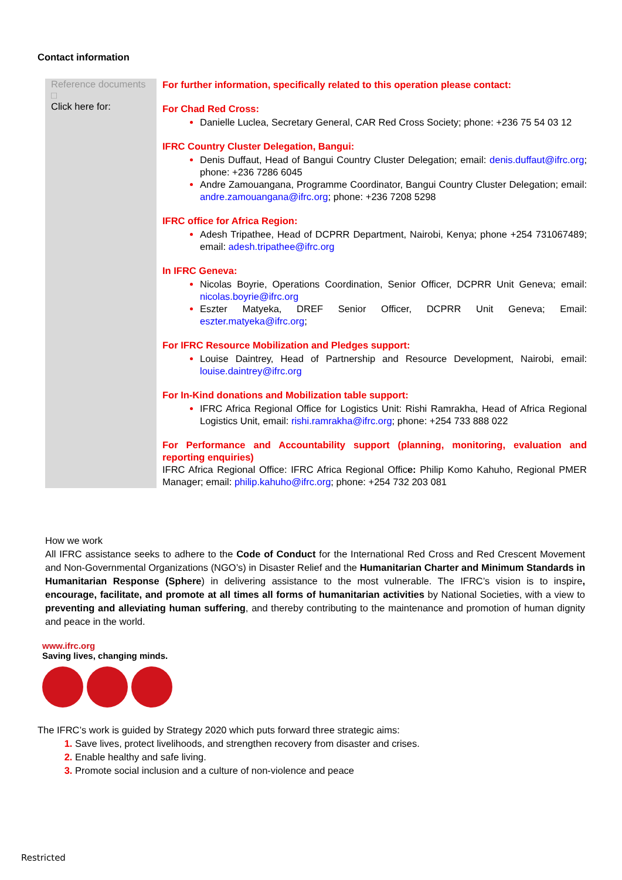Contact information
| Reference documents □ Click here for: | For further information, specifically related to this operation please contact: For Chad Red Cross: Danielle Luclea, Secretary General, CAR Red Cross Society; phone: +236 75 54 03 12 IFRC Country Cluster Delegation, Bangui: Denis Duffaut, Head of Bangui Country Cluster Delegation; email: denis.duffaut@ifrc.org ; phone: +236 7286 6045 Andre Zamouangana, Programme Coordinator, Bangui Country Cluster Delegation; email: andre.zamouangana@ifrc.org ; phone: +236 7208 5298 IFRC office for Africa Region: Adesh Tripathee, Head of DCPRR Department, Nairobi, Kenya; phone +254 731067489; email: adesh.tripathee@ifrc.org In IFRC Geneva: Nicolas Boyrie, Operations Coordination, Senior Officer, DCPRR Unit Geneva; email: nicolas.boyrie@ifrc.org Eszter Matyeka, DREF Senior Officer, DCPRR Unit Geneva; Email: eszter.matyeka@ifrc.org ; For IFRC Resource Mobilization and Pledges support: Louise Daintrey, Head of Partnership and Resource Development, Nairobi, email: louise.daintrey@ifrc.org For In-Kind donations and Mobilization table support: IFRC Africa Regional Office for Logistics Unit: Rishi Ramrakha, Head of Africa Regional Logistics Unit, email: rishi.ramrakha@ifrc.org ; phone: +254 733 888 022 For Performance and Accountability support (planning, monitoring, evaluation and reporting enquiries) IFRC Africa Regional Office: IFRC Africa Regional Offic e: Philip Komo Kahuho, Regional PMER Manager; email: philip.kahuho@ifrc.org ; phone: +254 732 203 081 |
How we work
All IFRC assistance seeks to adhere to the Code of Conduct for the International Red Cross and Red Crescent Movement and Non-Governmental Organizations (NGO’s) in Disaster Relief and the Humanitarian Charter and Minimum Standards in Humanitarian Response (Sphere) in delivering assistance to the most vulnerable. The IFRC’s vision is to inspire, encourage, facilitate, and promote at all times all forms of humanitarian activities by National Societies, with a view to preventing and alleviating human suffering, and thereby contributing to the maintenance and promotion of human dignity and peace in the world.
www.ifrc.org
Saving lives, changing minds.
The IFRC’s work is guided by Strategy 2020 which puts forward three strategic aims:
Save lives, protect livelihoods, and strengthen recovery from disaster and crises.
Enable healthy and safe living.
Promote social inclusion and a culture of non-violence and peace
Restricted